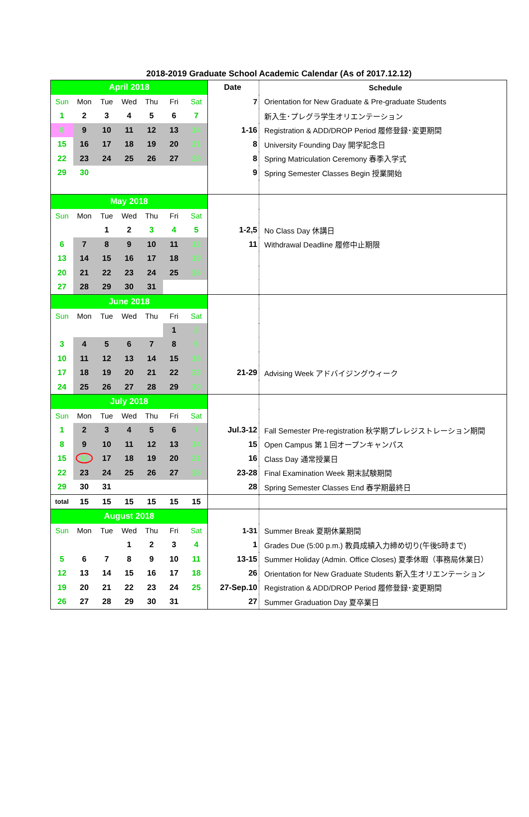2018-2019 Graduate School Academic Calendar (As of 2017.12.12)
| April 2018 | | | | | | | Date | Schedule |
| --- | --- | --- | --- | --- | --- | --- | --- | --- |
| Sun | Mon | Tue | Wed | Thu | Fri | Sat | 7 | Orientation for New Graduate & Pre-graduate Students |
| 1 | 2 | 3 | 4 | 5 | 6 | 7 | | 新入生･プレグラ学生オリエンテーション |
| 8 | 9 | 10 | 11 | 12 | 13 | 14 | 1-16 | Registration & ADD/DROP Period 履修登録･変更期間 |
| 15 | 16 | 17 | 18 | 19 | 20 | 21 | 8 | University Founding Day 開学記念日 |
| 22 | 23 | 24 | 25 | 26 | 27 | 28 | 8 | Spring Matriculation Ceremony 春季入学式 |
| 29 | 30 | | | | | | 9 | Spring Semester Classes Begin 授業開始 |
| May 2018 | | | | | | | | |
| Sun | Mon | Tue | Wed | Thu | Fri | Sat | | |
| | | 1 | 2 | 3 | 4 | 5 | 1-2,5 | No Class Day 休講日 |
| 6 | 7 | 8 | 9 | 10 | 11 | 12 | 11 | Withdrawal Deadline 履修中止期限 |
| 13 | 14 | 15 | 16 | 17 | 18 | 19 | | |
| 20 | 21 | 22 | 23 | 24 | 25 | 26 | | |
| 27 | 28 | 29 | 30 | 31 | | | | |
| June 2018 | | | | | | | | |
| Sun | Mon | Tue | Wed | Thu | Fri | Sat | | |
| | | | | | 1 | 2 | | |
| 3 | 4 | 5 | 6 | 7 | 8 | 9 | | |
| 10 | 11 | 12 | 13 | 14 | 15 | 16 | | |
| 17 | 18 | 19 | 20 | 21 | 22 | 23 | 21-29 | Advising Week アドバイジングウィーク |
| 24 | 25 | 26 | 27 | 28 | 29 | 30 | | |
| July 2018 | | | | | | | | |
| Sun | Mon | Tue | Wed | Thu | Fri | Sat | | |
| 1 | 2 | 3 | 4 | 5 | 6 | 7 | Jul.3-12 | Fall Semester Pre-registration 秋学期プレレジストレーション期間 |
| 8 | 9 | 10 | 11 | 12 | 13 | 14 | 15 | Open Campus 第１回オープンキャンパス |
| 15 | 16 | 17 | 18 | 19 | 20 | 21 | 16 | Class Day 通常授業日 |
| 22 | 23 | 24 | 25 | 26 | 27 | 28 | 23-28 | Final Examination Week 期末試験期間 |
| 29 | 30 | 31 | | | | | 28 | Spring Semester Classes End 春学期最終日 |
| total | 15 | 15 | 15 | 15 | 15 | 15 | | |
| August 2018 | | | | | | | | |
| Sun | Mon | Tue | Wed | Thu | Fri | Sat | 1-31 | Summer Break 夏期休業期間 |
| | | | 1 | 2 | 3 | 4 | 1 | Grades Due (5:00 p.m.) 教員成績入力締め切り(午後5時まで) |
| 5 | 6 | 7 | 8 | 9 | 10 | 11 | 13-15 | Summer Holiday (Admin. Office Closes) 夏季休暇（事務局休業日） |
| 12 | 13 | 14 | 15 | 16 | 17 | 18 | 26 | Orientation for New Graduate Students 新入生オリエンテーション |
| 19 | 20 | 21 | 22 | 23 | 24 | 25 | 27-Sep.10 | Registration & ADD/DROP Period 履修登録･変更期間 |
| 26 | 27 | 28 | 29 | 30 | 31 | | 27 | Summer Graduation Day 夏卒業日 |